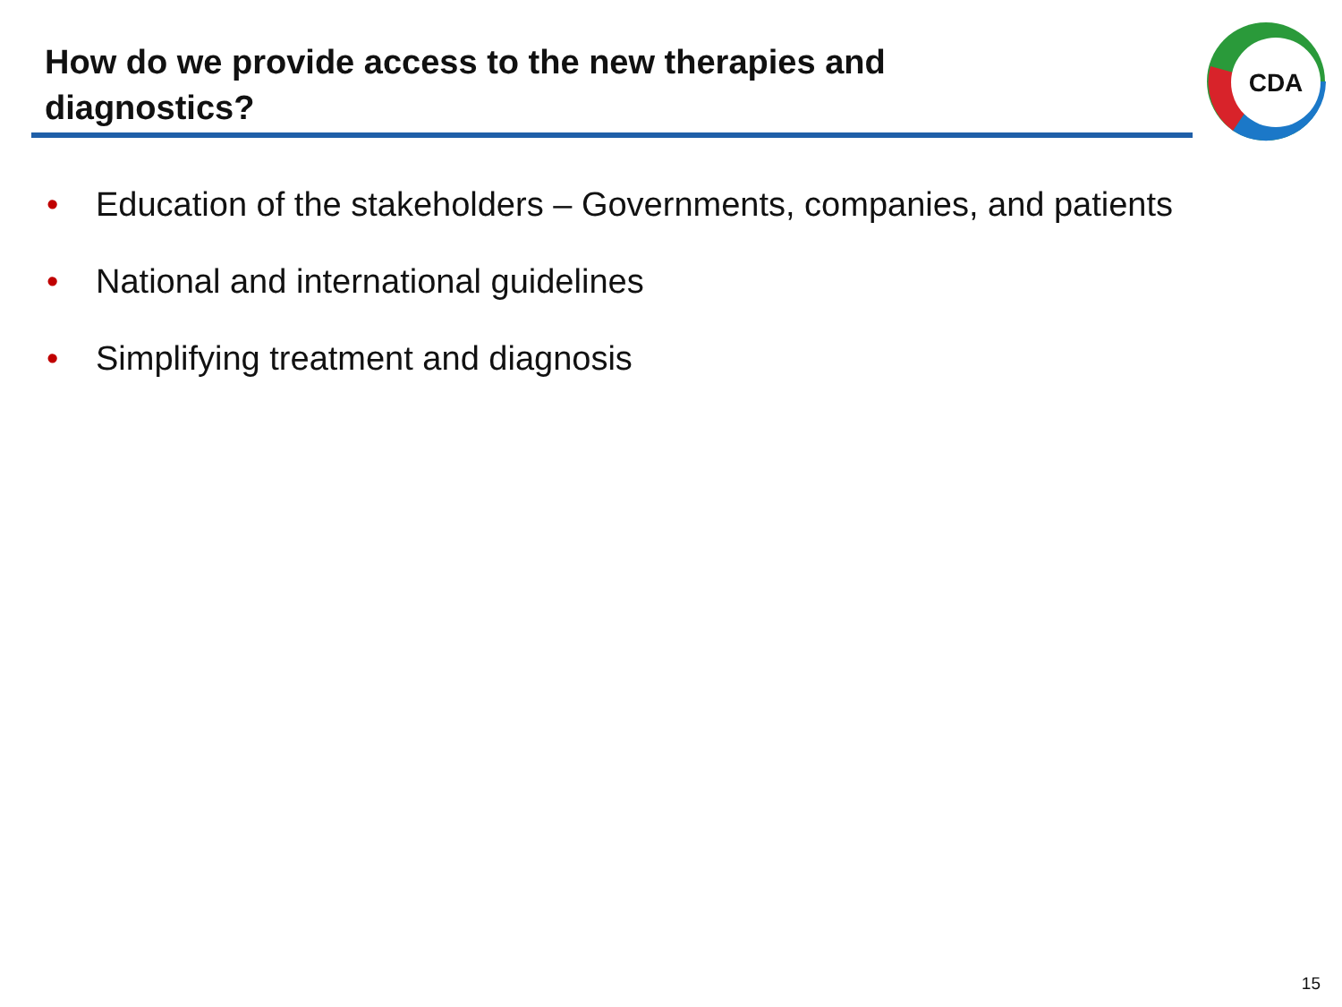How do we provide access to the new therapies and diagnostics?
CDA
• Education of the stakeholders – Governments, companies, and patients
• National and international guidelines
• Simplifying treatment and diagnosis
15